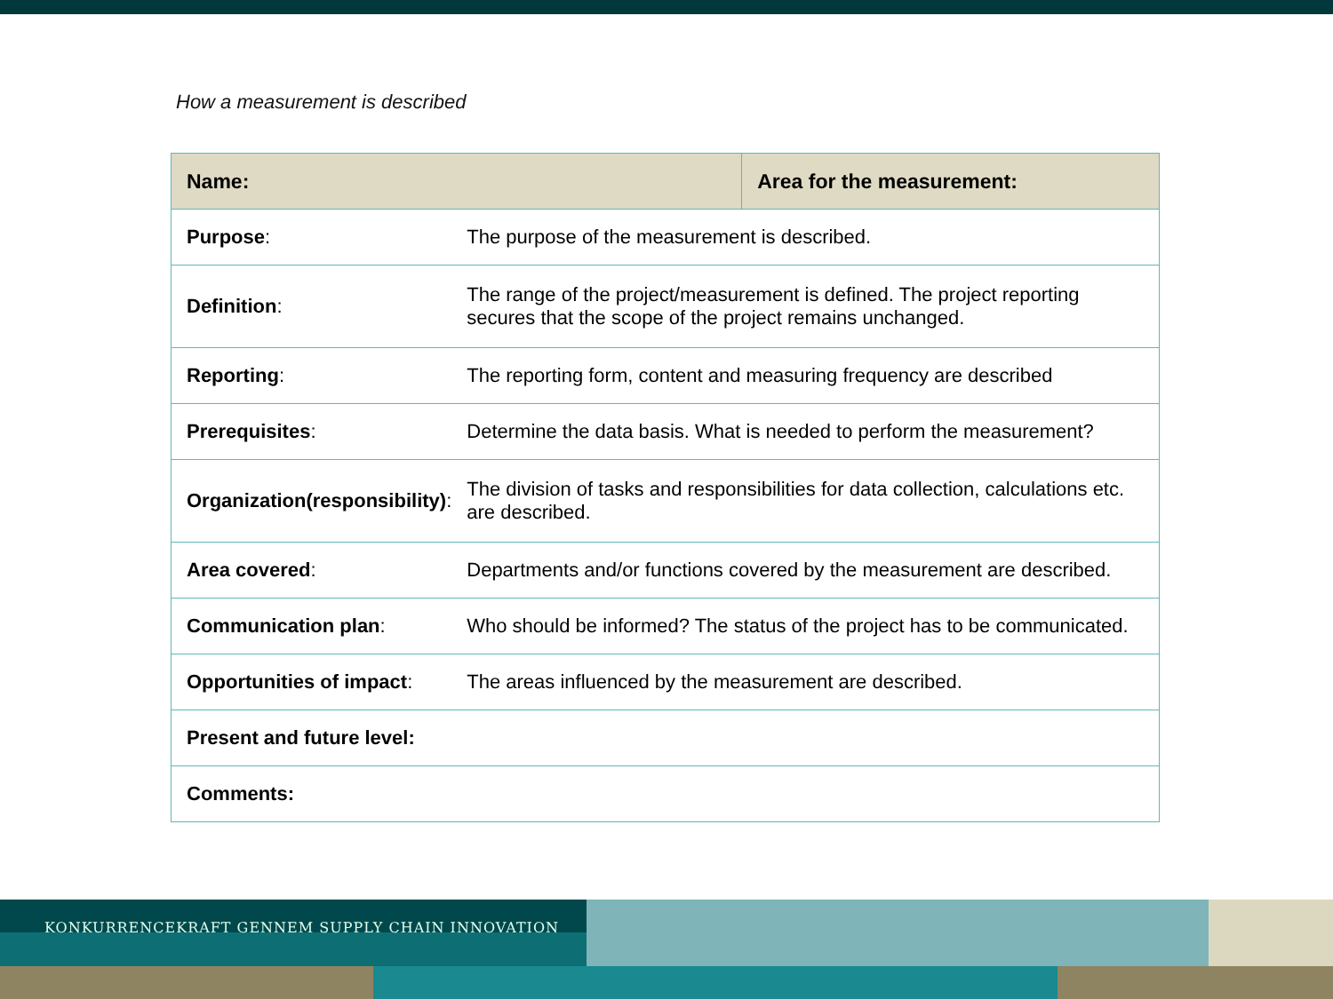How a measurement is described
| Name: | | Area for the measurement: |
| --- | --- | --- |
| Purpose : | The purpose of the measurement is described. | |
| Definition : | The range of the project/measurement is defined. The project reporting secures that the scope of the project remains unchanged. | |
| Reporting : | The reporting form, content and measuring frequency are described | |
| Prerequisites : | Determine the data basis. What is needed to perform the measurement? | |
| Organization(responsibility) : | The division of tasks and responsibilities for data collection, calculations etc. are described. | |
| Area covered : | Departments and/or functions covered by the measurement are described. | |
| Communication plan : | Who should be informed? The status of the project has to be communicated. | |
| Opportunities of impact : | The areas influenced by the measurement are described. | |
| Present and future level: | | |
| Comments: | | |
KONKURRENCEKRAFT GENNEM SUPPLY CHAIN INNOVATION